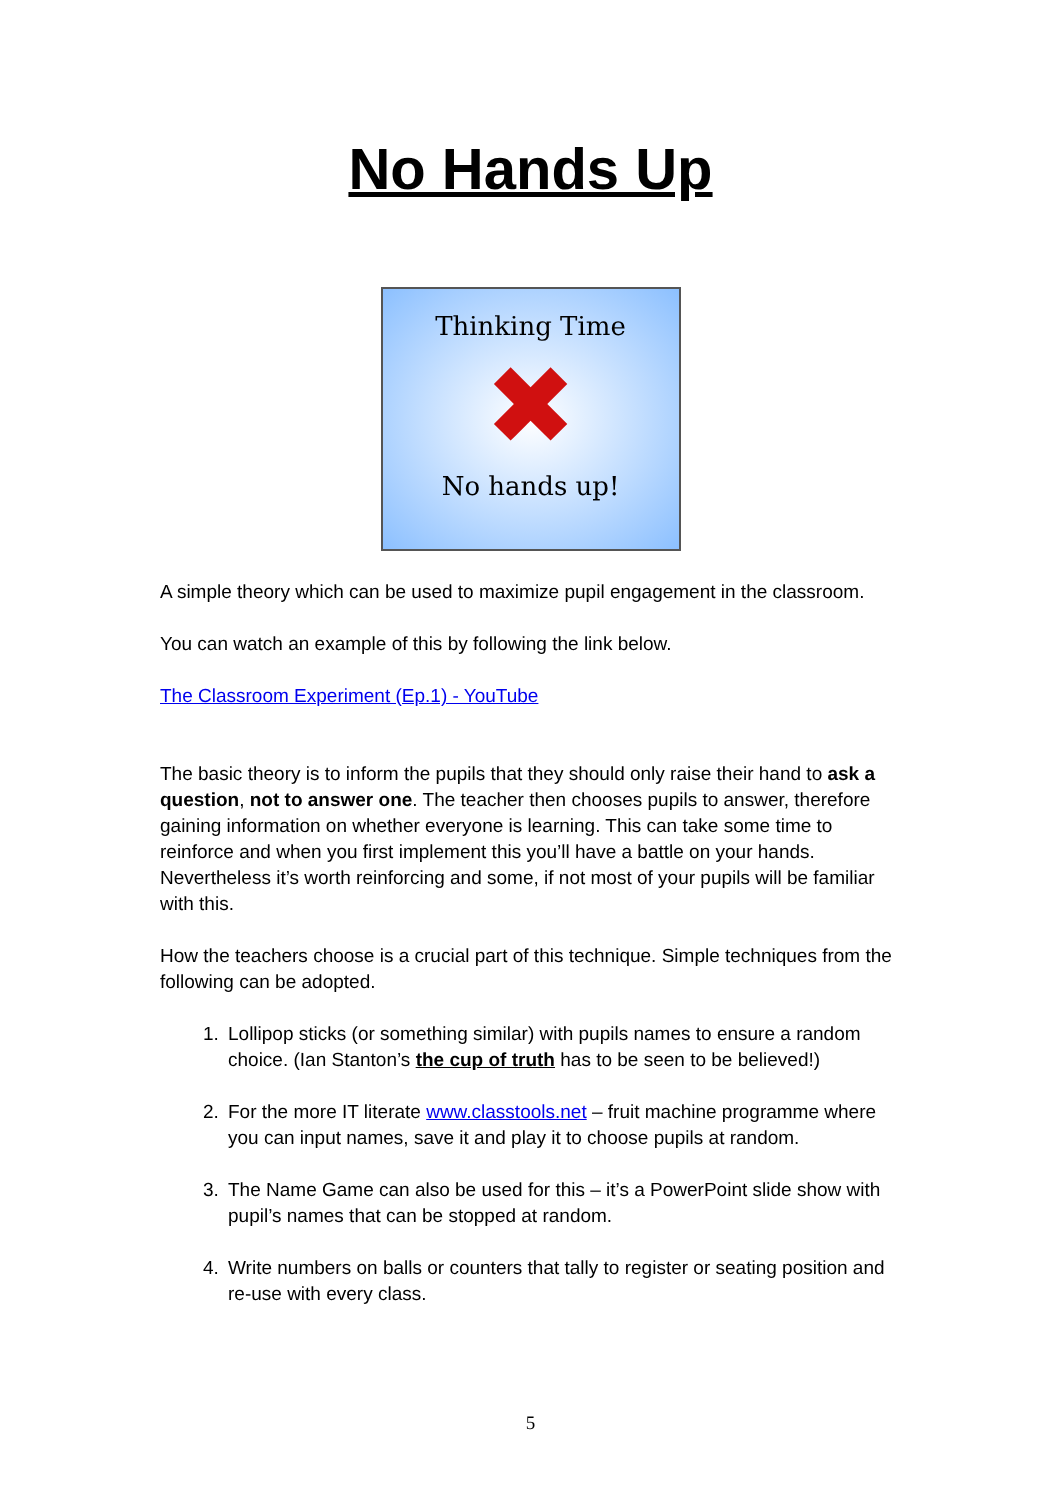No Hands Up
Thinking Time
✖
No hands up!
A simple theory which can be used to maximize pupil engagement in the classroom.
You can watch an example of this by following the link below.
The Classroom Experiment (Ep.1) - YouTube
The basic theory is to inform the pupils that they should only raise their hand to ask a question, not to answer one. The teacher then chooses pupils to answer, therefore gaining information on whether everyone is learning. This can take some time to reinforce and when you first implement this you’ll have a battle on your hands. Nevertheless it’s worth reinforcing and some, if not most of your pupils will be familiar with this.
How the teachers choose is a crucial part of this technique. Simple techniques from the following can be adopted.
1. Lollipop sticks (or something similar) with pupils names to ensure a random choice. (Ian Stanton’s the cup of truth has to be seen to be believed!)
2. For the more IT literate www.classtools.net – fruit machine programme where you can input names, save it and play it to choose pupils at random.
3. The Name Game can also be used for this – it’s a PowerPoint slide show with pupil’s names that can be stopped at random.
4. Write numbers on balls or counters that tally to register or seating position and re-use with every class.
5